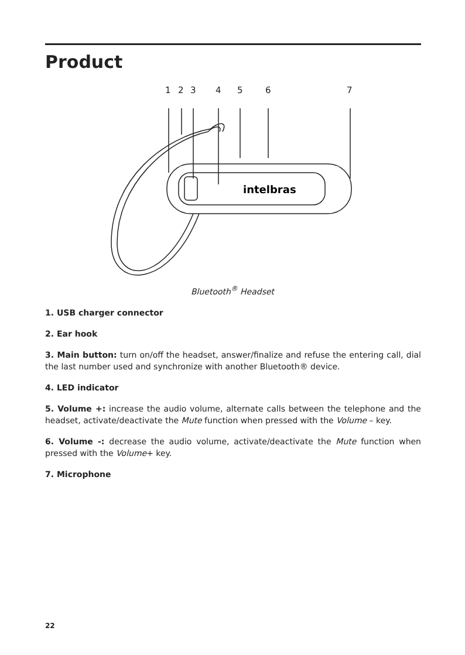Product
1 2 3 4 5 6 7
intelbras
Bluetooth<sup>®</sup> Headset
1. USB charger connector
2. Ear hook
3. Main button: turn on/off the headset, answer/finalize and refuse the entering call, dial the last number used and synchronize with another Bluetooth® device.
4. LED indicator
5. Volume +: increase the audio volume, alternate calls between the telephone and the headset, activate/deactivate the Mute function when pressed with the Volume – key.
6. Volume -: decrease the audio volume, activate/deactivate the Mute function when pressed with the Volume+ key.
7. Microphone
22